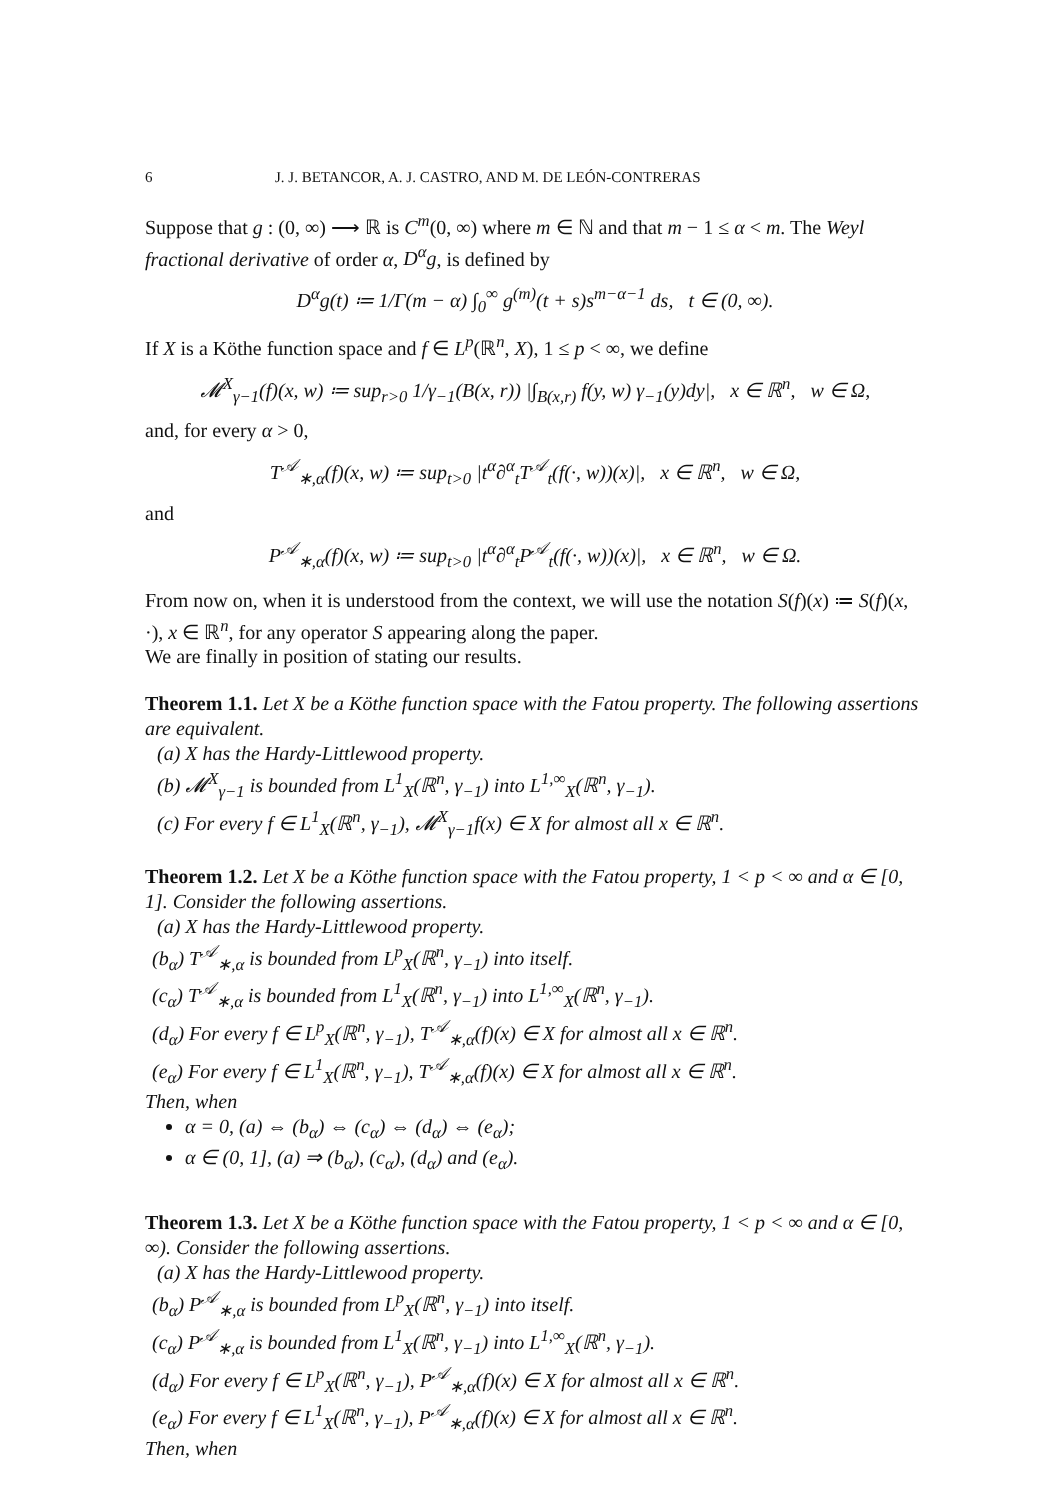6 J. J. BETANCOR, A. J. CASTRO, AND M. DE LEÓN-CONTRERAS
Suppose that g : (0, ∞) ⟶ ℝ is C<sup>m</sup>(0, ∞) where m ∈ ℕ and that m − 1 ≤ α < m. The Weyl fractional derivative of order α, D<sup>α</sup>g, is defined by
D<sup>α</sup>g(t) ≔ 1/Γ(m − α) ∫<sub>0</sub><sup>∞</sup> g<sup>(m)</sup>(t + s)s<sup>m−α−1</sup> ds, t ∈ (0, ∞).
If X is a Köthe function space and f ∈ L<sup>p</sup>(ℝ<sup>n</sup>, X), 1 ≤ p < ∞, we define
𝓜<sup>X</sup><sub>γ−1</sub>(f)(x, w) ≔ sup<sub>r>0</sub> 1/γ<sub>−1</sub>(B(x, r)) |∫<sub>B(x,r)</sub> f(y, w) γ<sub>−1</sub>(y)dy|, x ∈ ℝ<sup>n</sup>, w ∈ Ω,
and, for every α > 0,
T<sup>𝒜</sup><sub>∗,α</sub>(f)(x, w) ≔ sup<sub>t>0</sub> |t<sup>α</sup>∂<sup>α</sup><sub>t</sub>T<sup>𝒜</sup><sub>t</sub>(f(·, w))(x)|, x ∈ ℝ<sup>n</sup>, w ∈ Ω,
and
P<sup>𝒜</sup><sub>∗,α</sub>(f)(x, w) ≔ sup<sub>t>0</sub> |t<sup>α</sup>∂<sup>α</sup><sub>t</sub>P<sup>𝒜</sup><sub>t</sub>(f(·, w))(x)|, x ∈ ℝ<sup>n</sup>, w ∈ Ω.
From now on, when it is understood from the context, we will use the notation S(f)(x) ≔ S(f)(x, ·), x ∈ ℝ<sup>n</sup>, for any operator S appearing along the paper.
We are finally in position of stating our results.
Theorem 1.1. Let X be a Köthe function space with the Fatou property. The following assertions are equivalent.
(a) X has the Hardy-Littlewood property.
(b) 𝓜<sup>X</sup><sub>γ−1</sub> is bounded from L<sup>1</sup><sub>X</sub>(ℝ<sup>n</sup>, γ<sub>−1</sub>) into L<sup>1,∞</sup><sub>X</sub>(ℝ<sup>n</sup>, γ<sub>−1</sub>).
(c) For every f ∈ L<sup>1</sup><sub>X</sub>(ℝ<sup>n</sup>, γ<sub>−1</sub>), 𝓜<sup>X</sup><sub>γ−1</sub>f(x) ∈ X for almost all x ∈ ℝ<sup>n</sup>.
Theorem 1.2. Let X be a Köthe function space with the Fatou property, 1 < p < ∞ and α ∈ [0, 1]. Consider the following assertions.
(a) X has the Hardy-Littlewood property.
(b<sub>α</sub>) T<sup>𝒜</sup><sub>∗,α</sub> is bounded from L<sup>p</sup><sub>X</sub>(ℝ<sup>n</sup>, γ<sub>−1</sub>) into itself.
(c<sub>α</sub>) T<sup>𝒜</sup><sub>∗,α</sub> is bounded from L<sup>1</sup><sub>X</sub>(ℝ<sup>n</sup>, γ<sub>−1</sub>) into L<sup>1,∞</sup><sub>X</sub>(ℝ<sup>n</sup>, γ<sub>−1</sub>).
(d<sub>α</sub>) For every f ∈ L<sup>p</sup><sub>X</sub>(ℝ<sup>n</sup>, γ<sub>−1</sub>), T<sup>𝒜</sup><sub>∗,α</sub>(f)(x) ∈ X for almost all x ∈ ℝ<sup>n</sup>.
(e<sub>α</sub>) For every f ∈ L<sup>1</sup><sub>X</sub>(ℝ<sup>n</sup>, γ<sub>−1</sub>), T<sup>𝒜</sup><sub>∗,α</sub>(f)(x) ∈ X for almost all x ∈ ℝ<sup>n</sup>.
Then, when
α = 0, (a) ⇔ (b<sub>α</sub>) ⇔ (c<sub>α</sub>) ⇔ (d<sub>α</sub>) ⇔ (e<sub>α</sub>);
α ∈ (0, 1], (a) ⇒ (b<sub>α</sub>), (c<sub>α</sub>), (d<sub>α</sub>) and (e<sub>α</sub>).
Theorem 1.3. Let X be a Köthe function space with the Fatou property, 1 < p < ∞ and α ∈ [0, ∞). Consider the following assertions.
(a) X has the Hardy-Littlewood property.
(b<sub>α</sub>) P<sup>𝒜</sup><sub>∗,α</sub> is bounded from L<sup>p</sup><sub>X</sub>(ℝ<sup>n</sup>, γ<sub>−1</sub>) into itself.
(c<sub>α</sub>) P<sup>𝒜</sup><sub>∗,α</sub> is bounded from L<sup>1</sup><sub>X</sub>(ℝ<sup>n</sup>, γ<sub>−1</sub>) into L<sup>1,∞</sup><sub>X</sub>(ℝ<sup>n</sup>, γ<sub>−1</sub>).
(d<sub>α</sub>) For every f ∈ L<sup>p</sup><sub>X</sub>(ℝ<sup>n</sup>, γ<sub>−1</sub>), P<sup>𝒜</sup><sub>∗,α</sub>(f)(x) ∈ X for almost all x ∈ ℝ<sup>n</sup>.
(e<sub>α</sub>) For every f ∈ L<sup>1</sup><sub>X</sub>(ℝ<sup>n</sup>, γ<sub>−1</sub>), P<sup>𝒜</sup><sub>∗,α</sub>(f)(x) ∈ X for almost all x ∈ ℝ<sup>n</sup>.
Then, when